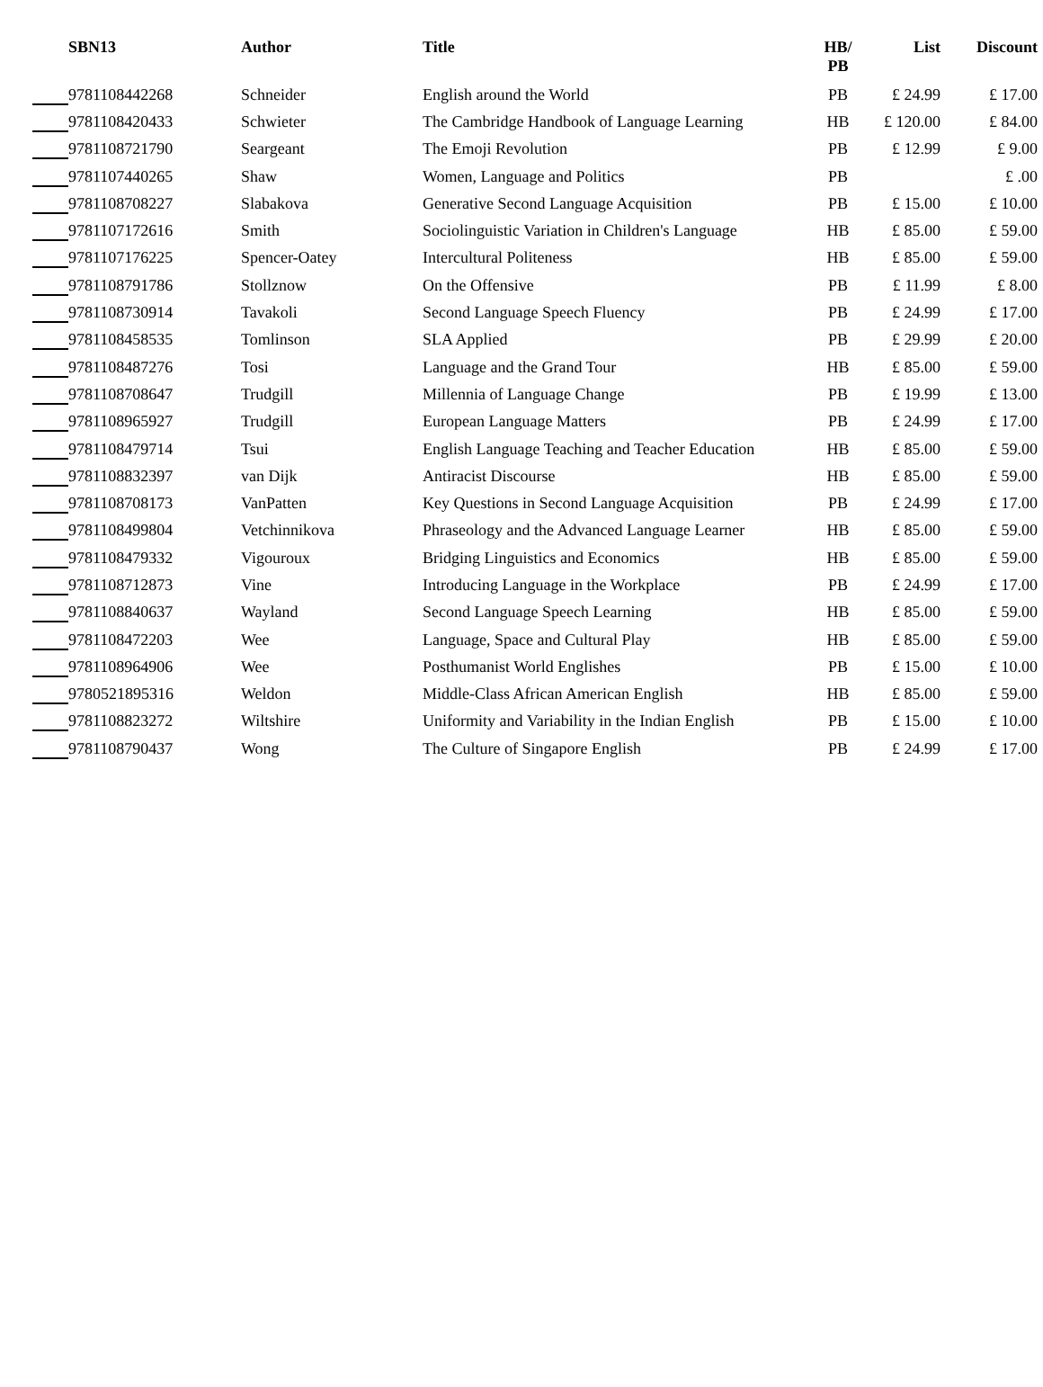| SBN13 | Author | Title | HB/ PB | List | Discount |
| --- | --- | --- | --- | --- | --- |
| 9781108442268 | Schneider | English around the World | PB | £ 24.99 | £ 17.00 |
| 9781108420433 | Schwieter | The Cambridge Handbook of Language Learning | HB | £ 120.00 | £ 84.00 |
| 9781108721790 | Seargeant | The Emoji Revolution | PB | £ 12.99 | £ 9.00 |
| 9781107440265 | Shaw | Women, Language and Politics | PB | | £ .00 |
| 9781108708227 | Slabakova | Generative Second Language Acquisition | PB | £ 15.00 | £ 10.00 |
| 9781107172616 | Smith | Sociolinguistic Variation in Children's Language | HB | £ 85.00 | £ 59.00 |
| 9781107176225 | Spencer-Oatey | Intercultural Politeness | HB | £ 85.00 | £ 59.00 |
| 9781108791786 | Stollznow | On the Offensive | PB | £ 11.99 | £ 8.00 |
| 9781108730914 | Tavakoli | Second Language Speech Fluency | PB | £ 24.99 | £ 17.00 |
| 9781108458535 | Tomlinson | SLA Applied | PB | £ 29.99 | £ 20.00 |
| 9781108487276 | Tosi | Language and the Grand Tour | HB | £ 85.00 | £ 59.00 |
| 9781108708647 | Trudgill | Millennia of Language Change | PB | £ 19.99 | £ 13.00 |
| 9781108965927 | Trudgill | European Language Matters | PB | £ 24.99 | £ 17.00 |
| 9781108479714 | Tsui | English Language Teaching and Teacher Education | HB | £ 85.00 | £ 59.00 |
| 9781108832397 | van Dijk | Antiracist Discourse | HB | £ 85.00 | £ 59.00 |
| 9781108708173 | VanPatten | Key Questions in Second Language Acquisition | PB | £ 24.99 | £ 17.00 |
| 9781108499804 | Vetchinnikova | Phraseology and the Advanced Language Learner | HB | £ 85.00 | £ 59.00 |
| 9781108479332 | Vigouroux | Bridging Linguistics and Economics | HB | £ 85.00 | £ 59.00 |
| 9781108712873 | Vine | Introducing Language in the Workplace | PB | £ 24.99 | £ 17.00 |
| 9781108840637 | Wayland | Second Language Speech Learning | HB | £ 85.00 | £ 59.00 |
| 9781108472203 | Wee | Language, Space and Cultural Play | HB | £ 85.00 | £ 59.00 |
| 9781108964906 | Wee | Posthumanist World Englishes | PB | £ 15.00 | £ 10.00 |
| 9780521895316 | Weldon | Middle-Class African American English | HB | £ 85.00 | £ 59.00 |
| 9781108823272 | Wiltshire | Uniformity and Variability in the Indian English | PB | £ 15.00 | £ 10.00 |
| 9781108790437 | Wong | The Culture of Singapore English | PB | £ 24.99 | £ 17.00 |